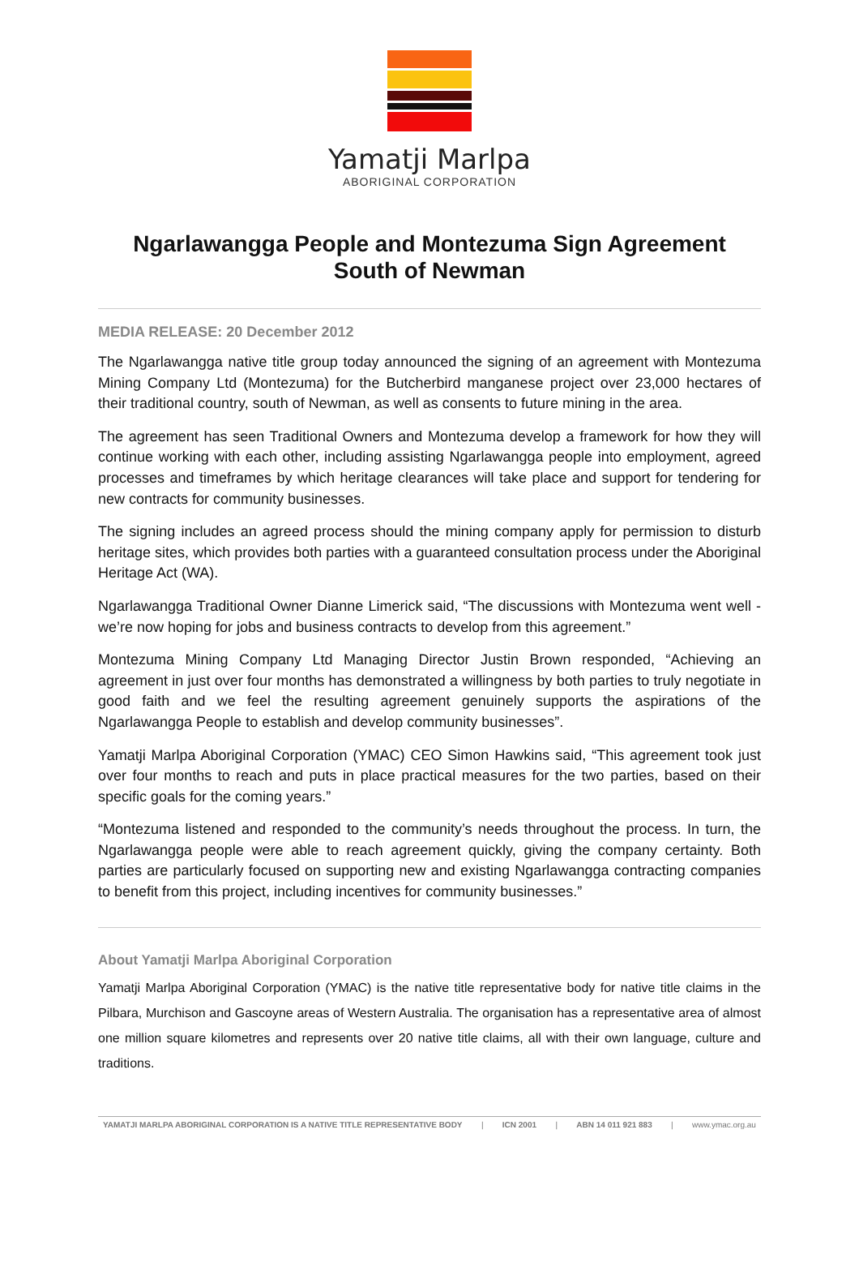Yamatji Marlpa
ABORIGINAL CORPORATION
Ngarlawangga People and Montezuma Sign Agreement
South of Newman
MEDIA RELEASE: 20 December 2012
The Ngarlawangga native title group today announced the signing of an agreement with Montezuma Mining Company Ltd (Montezuma) for the Butcherbird manganese project over 23,000 hectares of their traditional country, south of Newman, as well as consents to future mining in the area.
The agreement has seen Traditional Owners and Montezuma develop a framework for how they will continue working with each other, including assisting Ngarlawangga people into employment, agreed processes and timeframes by which heritage clearances will take place and support for tendering for new contracts for community businesses.
The signing includes an agreed process should the mining company apply for permission to disturb heritage sites, which provides both parties with a guaranteed consultation process under the Aboriginal Heritage Act (WA).
Ngarlawangga Traditional Owner Dianne Limerick said, “The discussions with Montezuma went well - we’re now hoping for jobs and business contracts to develop from this agreement.”
Montezuma Mining Company Ltd Managing Director Justin Brown responded, “Achieving an agreement in just over four months has demonstrated a willingness by both parties to truly negotiate in good faith and we feel the resulting agreement genuinely supports the aspirations of the Ngarlawangga People to establish and develop community businesses”.
Yamatji Marlpa Aboriginal Corporation (YMAC) CEO Simon Hawkins said, “This agreement took just over four months to reach and puts in place practical measures for the two parties, based on their specific goals for the coming years.”
“Montezuma listened and responded to the community’s needs throughout the process. In turn, the Ngarlawangga people were able to reach agreement quickly, giving the company certainty. Both parties are particularly focused on supporting new and existing Ngarlawangga contracting companies to benefit from this project, including incentives for community businesses.”
About Yamatji Marlpa Aboriginal Corporation
Yamatji Marlpa Aboriginal Corporation (YMAC) is the native title representative body for native title claims in the Pilbara, Murchison and Gascoyne areas of Western Australia. The organisation has a representative area of almost one million square kilometres and represents over 20 native title claims, all with their own language, culture and traditions.
YAMATJI MARLPA ABORIGINAL CORPORATION IS A NATIVE TITLE REPRESENTATIVE BODY | ICN 2001 | ABN 14 011 921 883 | www.ymac.org.au